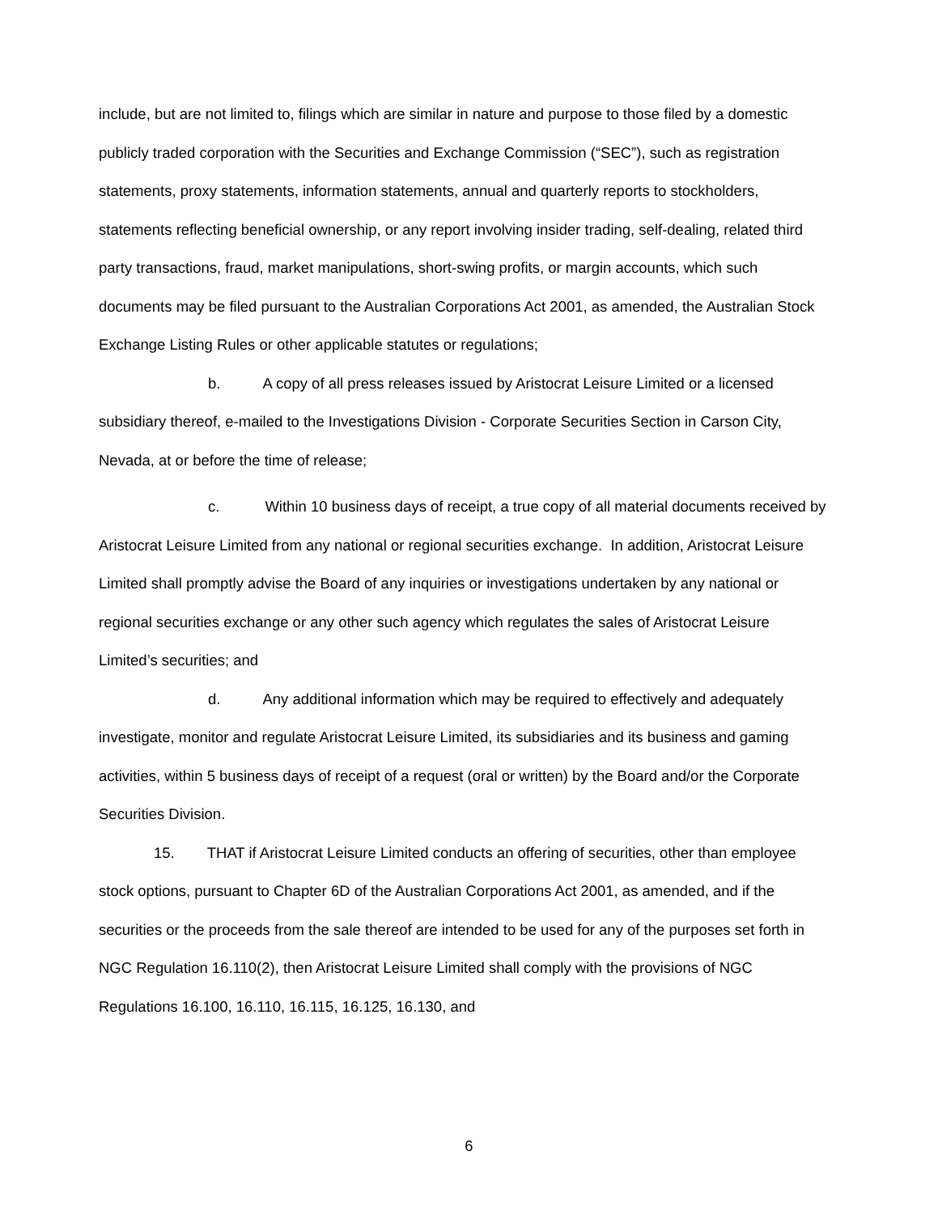include, but are not limited to, filings which are similar in nature and purpose to those filed by a domestic publicly traded corporation with the Securities and Exchange Commission (“SEC”), such as registration statements, proxy statements, information statements, annual and quarterly reports to stockholders, statements reflecting beneficial ownership, or any report involving insider trading, self-dealing, related third party transactions, fraud, market manipulations, short-swing profits, or margin accounts, which such documents may be filed pursuant to the Australian Corporations Act 2001, as amended, the Australian Stock Exchange Listing Rules or other applicable statutes or regulations;
b. A copy of all press releases issued by Aristocrat Leisure Limited or a licensed subsidiary thereof, e-mailed to the Investigations Division - Corporate Securities Section in Carson City, Nevada, at or before the time of release;
c. Within 10 business days of receipt, a true copy of all material documents received by Aristocrat Leisure Limited from any national or regional securities exchange. In addition, Aristocrat Leisure Limited shall promptly advise the Board of any inquiries or investigations undertaken by any national or regional securities exchange or any other such agency which regulates the sales of Aristocrat Leisure Limited’s securities; and
d. Any additional information which may be required to effectively and adequately investigate, monitor and regulate Aristocrat Leisure Limited, its subsidiaries and its business and gaming activities, within 5 business days of receipt of a request (oral or written) by the Board and/or the Corporate Securities Division.
15. THAT if Aristocrat Leisure Limited conducts an offering of securities, other than employee stock options, pursuant to Chapter 6D of the Australian Corporations Act 2001, as amended, and if the securities or the proceeds from the sale thereof are intended to be used for any of the purposes set forth in NGC Regulation 16.110(2), then Aristocrat Leisure Limited shall comply with the provisions of NGC Regulations 16.100, 16.110, 16.115, 16.125, 16.130, and
6